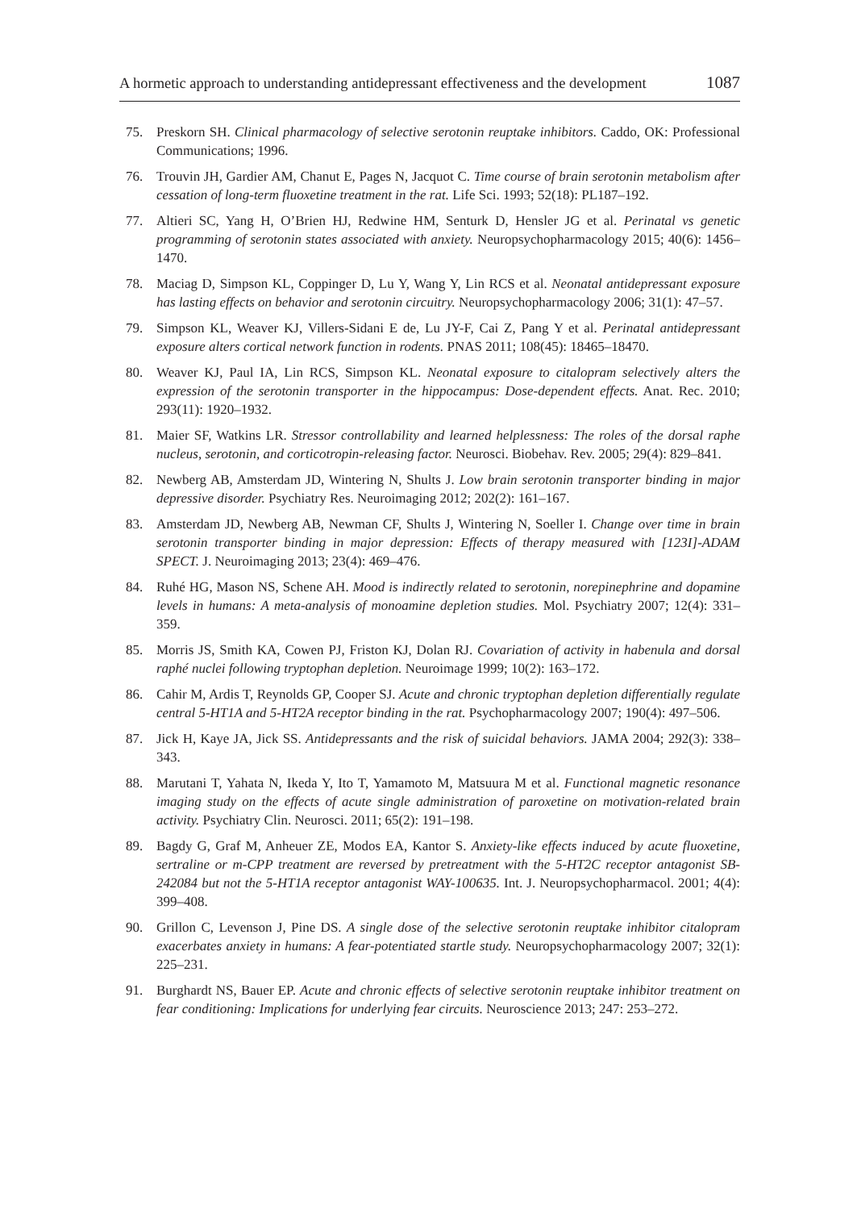A hormetic approach to understanding antidepressant effectiveness and the development 1087
75. Preskorn SH. Clinical pharmacology of selective serotonin reuptake inhibitors. Caddo, OK: Professional Communications; 1996.
76. Trouvin JH, Gardier AM, Chanut E, Pages N, Jacquot C. Time course of brain serotonin metabolism after cessation of long-term fluoxetine treatment in the rat. Life Sci. 1993; 52(18): PL187–192.
77. Altieri SC, Yang H, O’Brien HJ, Redwine HM, Senturk D, Hensler JG et al. Perinatal vs genetic programming of serotonin states associated with anxiety. Neuropsychopharmacology 2015; 40(6): 1456–1470.
78. Maciag D, Simpson KL, Coppinger D, Lu Y, Wang Y, Lin RCS et al. Neonatal antidepressant exposure has lasting effects on behavior and serotonin circuitry. Neuropsychopharmacology 2006; 31(1): 47–57.
79. Simpson KL, Weaver KJ, Villers-Sidani E de, Lu JY-F, Cai Z, Pang Y et al. Perinatal antidepressant exposure alters cortical network function in rodents. PNAS 2011; 108(45): 18465–18470.
80. Weaver KJ, Paul IA, Lin RCS, Simpson KL. Neonatal exposure to citalopram selectively alters the expression of the serotonin transporter in the hippocampus: Dose-dependent effects. Anat. Rec. 2010; 293(11): 1920–1932.
81. Maier SF, Watkins LR. Stressor controllability and learned helplessness: The roles of the dorsal raphe nucleus, serotonin, and corticotropin-releasing factor. Neurosci. Biobehav. Rev. 2005; 29(4): 829–841.
82. Newberg AB, Amsterdam JD, Wintering N, Shults J. Low brain serotonin transporter binding in major depressive disorder. Psychiatry Res. Neuroimaging 2012; 202(2): 161–167.
83. Amsterdam JD, Newberg AB, Newman CF, Shults J, Wintering N, Soeller I. Change over time in brain serotonin transporter binding in major depression: Effects of therapy measured with [123I]-ADAM SPECT. J. Neuroimaging 2013; 23(4): 469–476.
84. Ruhé HG, Mason NS, Schene AH. Mood is indirectly related to serotonin, norepinephrine and dopamine levels in humans: A meta-analysis of monoamine depletion studies. Mol. Psychiatry 2007; 12(4): 331–359.
85. Morris JS, Smith KA, Cowen PJ, Friston KJ, Dolan RJ. Covariation of activity in habenula and dorsal raphé nuclei following tryptophan depletion. Neuroimage 1999; 10(2): 163–172.
86. Cahir M, Ardis T, Reynolds GP, Cooper SJ. Acute and chronic tryptophan depletion differentially regulate central 5-HT1A and 5-HT2A receptor binding in the rat. Psychopharmacology 2007; 190(4): 497–506.
87. Jick H, Kaye JA, Jick SS. Antidepressants and the risk of suicidal behaviors. JAMA 2004; 292(3): 338–343.
88. Marutani T, Yahata N, Ikeda Y, Ito T, Yamamoto M, Matsuura M et al. Functional magnetic resonance imaging study on the effects of acute single administration of paroxetine on motivation-related brain activity. Psychiatry Clin. Neurosci. 2011; 65(2): 191–198.
89. Bagdy G, Graf M, Anheuer ZE, Modos EA, Kantor S. Anxiety-like effects induced by acute fluoxetine, sertraline or m-CPP treatment are reversed by pretreatment with the 5-HT2C receptor antagonist SB-242084 but not the 5-HT1A receptor antagonist WAY-100635. Int. J. Neuropsychopharmacol. 2001; 4(4): 399–408.
90. Grillon C, Levenson J, Pine DS. A single dose of the selective serotonin reuptake inhibitor citalopram exacerbates anxiety in humans: A fear-potentiated startle study. Neuropsychopharmacology 2007; 32(1): 225–231.
91. Burghardt NS, Bauer EP. Acute and chronic effects of selective serotonin reuptake inhibitor treatment on fear conditioning: Implications for underlying fear circuits. Neuroscience 2013; 247: 253–272.